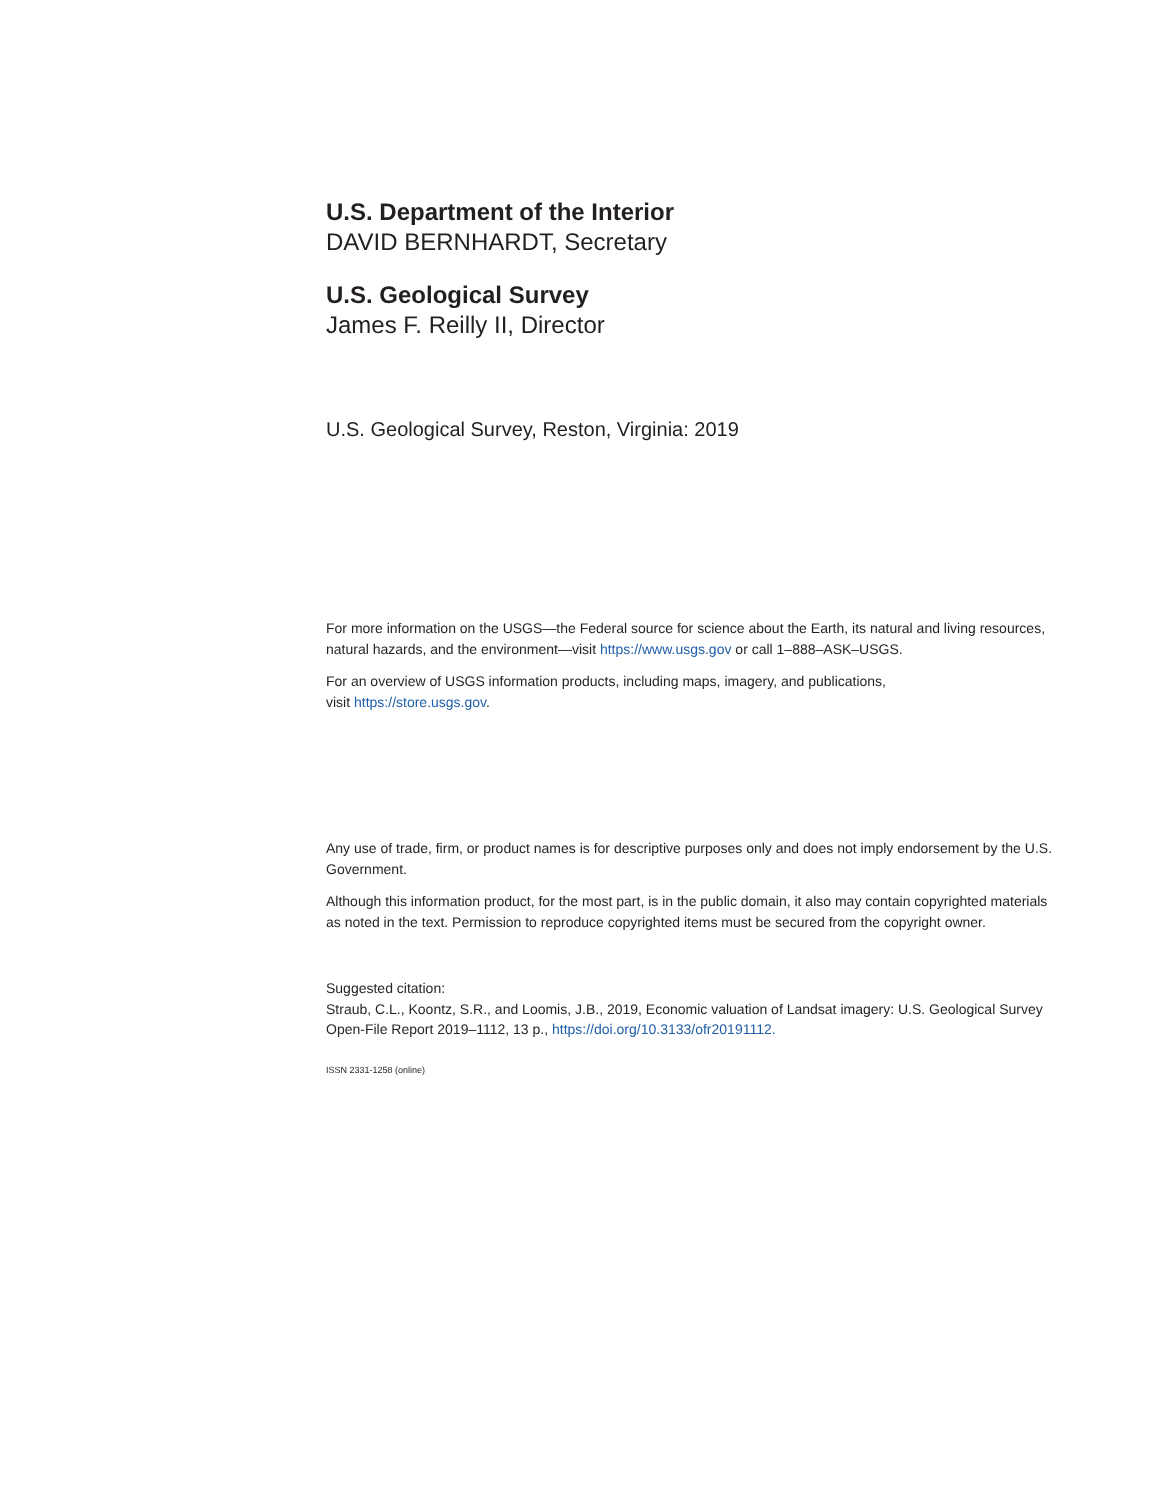U.S. Department of the Interior
DAVID BERNHARDT, Secretary
U.S. Geological Survey
James F. Reilly II, Director
U.S. Geological Survey, Reston, Virginia: 2019
For more information on the USGS—the Federal source for science about the Earth, its natural and living resources, natural hazards, and the environment—visit https://www.usgs.gov or call 1–888–ASK–USGS.
For an overview of USGS information products, including maps, imagery, and publications,
visit https://store.usgs.gov.
Any use of trade, firm, or product names is for descriptive purposes only and does not imply endorsement by the U.S. Government.
Although this information product, for the most part, is in the public domain, it also may contain copyrighted materials as noted in the text. Permission to reproduce copyrighted items must be secured from the copyright owner.
Suggested citation:
Straub, C.L., Koontz, S.R., and Loomis, J.B., 2019, Economic valuation of Landsat imagery: U.S. Geological Survey Open-File Report 2019–1112, 13 p., https://doi.org/10.3133/ofr20191112.
ISSN 2331-1258 (online)